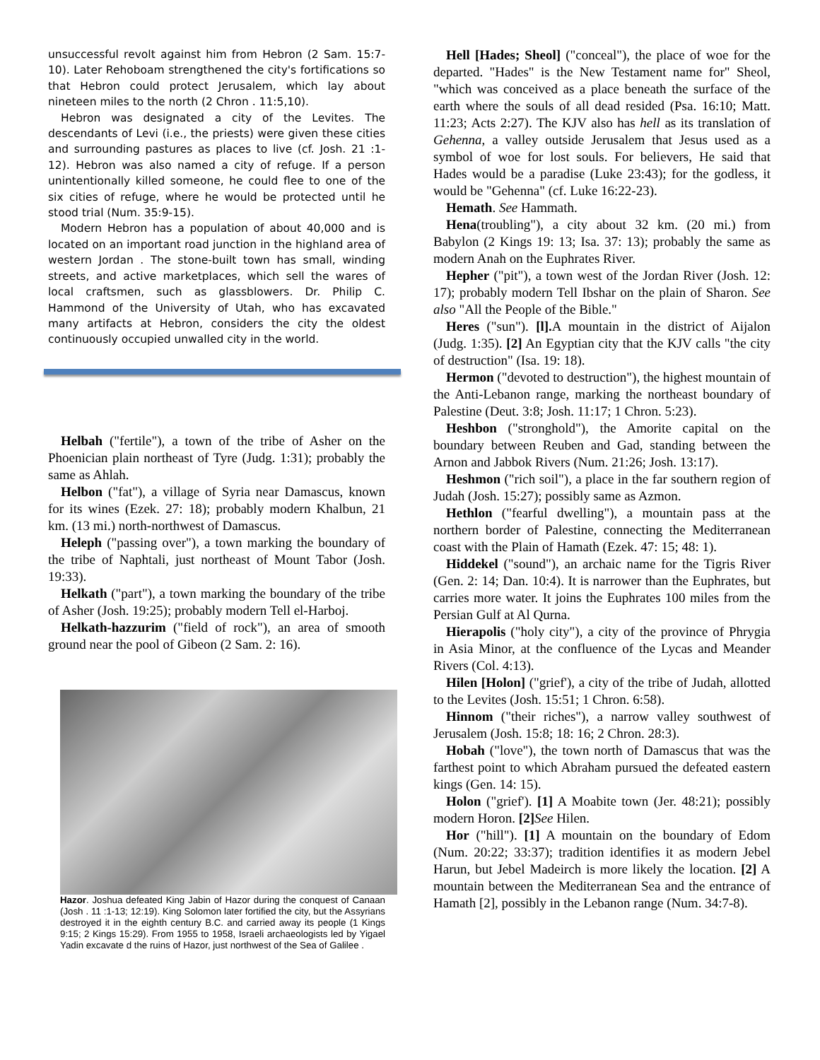unsuccessful revolt against him from Hebron (2 Sam. 15:7-10). Later Rehoboam strengthened the city's fortifications so that Hebron could protect Jerusalem, which lay about nineteen miles to the north (2 Chron . 11:5,10).
Hebron was designated a city of the Levites. The descendants of Levi (i.e., the priests) were given these cities and surrounding pastures as places to live (cf. Josh. 21 :1-12). Hebron was also named a city of refuge. If a person unintentionally killed someone, he could flee to one of the six cities of refuge, where he would be protected until he stood trial (Num. 35:9-15).
Modern Hebron has a population of about 40,000 and is located on an important road junction in the highland area of western Jordan . The stone-built town has small, winding streets, and active marketplaces, which sell the wares of local craftsmen, such as glassblowers. Dr. Philip C. Hammond of the University of Utah, who has excavated many artifacts at Hebron, considers the city the oldest continuously occupied unwalled city in the world.
Helbah ("fertile"), a town of the tribe of Asher on the Phoenician plain northeast of Tyre (Judg. 1:31); probably the same as Ahlah.
Helbon ("fat"), a village of Syria near Damascus, known for its wines (Ezek. 27: 18); probably modern Khalbun, 21 km. (13 mi.) north-northwest of Damascus.
Heleph ("passing over"), a town marking the boundary of the tribe of Naphtali, just northeast of Mount Tabor (Josh. 19:33).
Helkath ("part"), a town marking the boundary of the tribe of Asher (Josh. 19:25); probably modern Tell el-Harboj.
Helkath-hazzurim ("field of rock"), an area of smooth ground near the pool of Gibeon (2 Sam. 2: 16).
Hazor. Joshua defeated King Jabin of Hazor during the conquest of Canaan (Josh . 11 :1-13; 12:19). King Solomon later fortified the city, but the Assyrians destroyed it in the eighth century B.C. and carried away its people (1 Kings 9:15; 2 Kings 15:29). From 1955 to 1958, Israeli archaeologists led by Yigael Yadin excavate d the ruins of Hazor, just northwest of the Sea of Galilee .
Hell [Hades; Sheol] ("conceal"), the place of woe for the departed. "Hades" is the New Testament name for" Sheol, "which was conceived as a place beneath the surface of the earth where the souls of all dead resided (Psa. 16:10; Matt. 11:23; Acts 2:27). The KJV also has hell as its translation of Gehenna, a valley outside Jerusalem that Jesus used as a symbol of woe for lost souls. For believers, He said that Hades would be a paradise (Luke 23:43); for the godless, it would be "Gehenna" (cf. Luke 16:22-23).
Hemath. See Hammath.
Hena(troubling"), a city about 32 km. (20 mi.) from Babylon (2 Kings 19: 13; Isa. 37: 13); probably the same as modern Anah on the Euphrates River.
Hepher ("pit"), a town west of the Jordan River (Josh. 12: 17); probably modern Tell Ibshar on the plain of Sharon. See also "All the People of the Bible."
Heres ("sun"). [l]. A mountain in the district of Aijalon (Judg. 1:35). [2] An Egyptian city that the KJV calls "the city of destruction" (Isa. 19: 18).
Hermon ("devoted to destruction"), the highest mountain of the Anti-Lebanon range, marking the northeast boundary of Palestine (Deut. 3:8; Josh. 11:17; 1 Chron. 5:23).
Heshbon ("stronghold"), the Amorite capital on the boundary between Reuben and Gad, standing between the Arnon and Jabbok Rivers (Num. 21:26; Josh. 13:17).
Heshmon ("rich soil"), a place in the far southern region of Judah (Josh. 15:27); possibly same as Azmon.
Hethlon ("fearful dwelling"), a mountain pass at the northern border of Palestine, connecting the Mediterranean coast with the Plain of Hamath (Ezek. 47: 15; 48: 1).
Hiddekel ("sound"), an archaic name for the Tigris River (Gen. 2: 14; Dan. 10:4). It is narrower than the Euphrates, but carries more water. It joins the Euphrates 100 miles from the Persian Gulf at Al Qurna.
Hierapolis ("holy city"), a city of the province of Phrygia in Asia Minor, at the confluence of the Lycas and Meander Rivers (Col. 4:13).
Hilen [Holon] ("grief'), a city of the tribe of Judah, allotted to the Levites (Josh. 15:51; 1 Chron. 6:58).
Hinnom ("their riches"), a narrow valley southwest of Jerusalem (Josh. 15:8; 18: 16; 2 Chron. 28:3).
Hobah ("love"), the town north of Damascus that was the farthest point to which Abraham pursued the defeated eastern kings (Gen. 14: 15).
Holon ("grief'). [1] A Moabite town (Jer. 48:21); possibly modern Horon. [2] See Hilen.
Hor ("hill"). [1] A mountain on the boundary of Edom (Num. 20:22; 33:37); tradition identifies it as modern Jebel Harun, but Jebel Madeirch is more likely the location. [2] A mountain between the Mediterranean Sea and the entrance of Hamath [2], possibly in the Lebanon range (Num. 34:7-8).